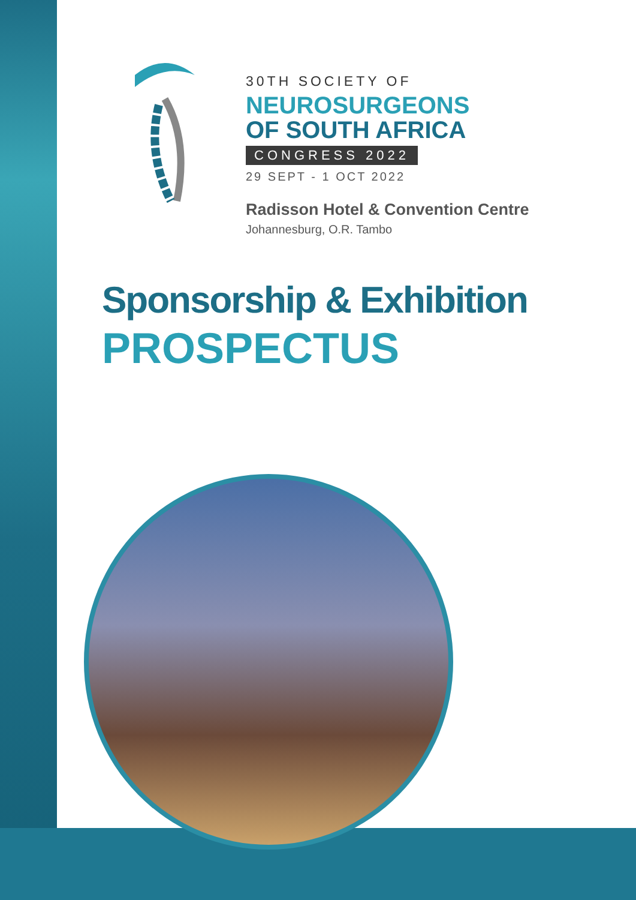30TH SOCIETY OF
NEUROSURGEONS
OF SOUTH AFRICA
CONGRESS 2022
29 SEPT - 1 OCT 2022
Radisson Hotel & Convention Centre
Johannesburg, O.R. Tambo
Sponsorship & Exhibition
PROSPECTUS